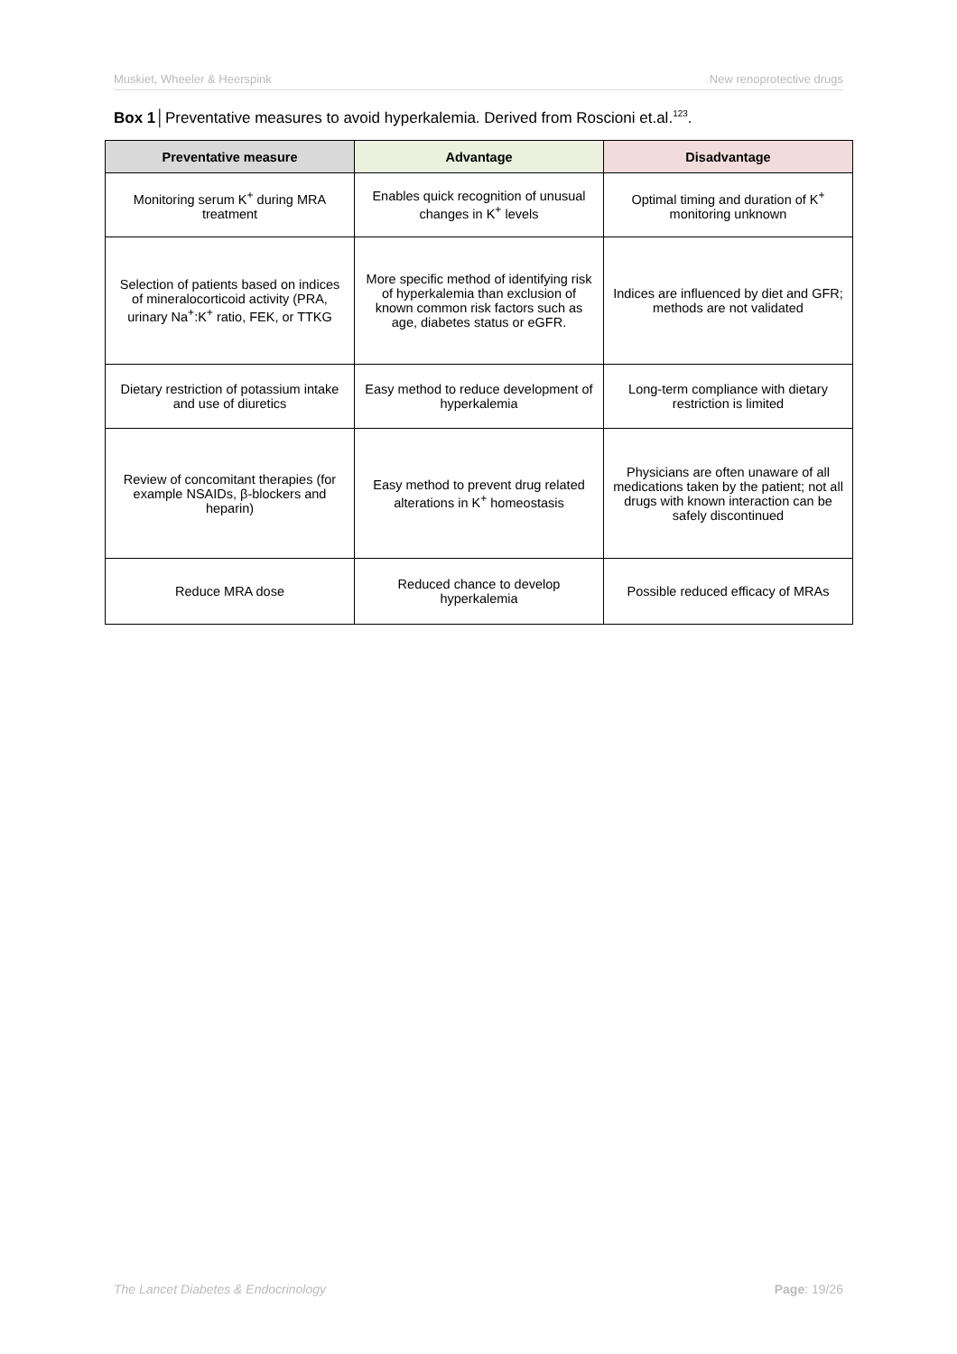Muskiet, Wheeler & Heerspink New renoprotective drugs
Box 1│Preventative measures to avoid hyperkalemia. Derived from Roscioni et.al.<sup>123</sup>.
| Preventative measure | Advantage | Disadvantage |
| --- | --- | --- |
| Monitoring serum K<sup>+</sup> during MRA treatment | Enables quick recognition of unusual changes in K<sup>+</sup> levels | Optimal timing and duration of K<sup>+</sup> monitoring unknown |
| Selection of patients based on indices of mineralocorticoid activity (PRA, urinary Na<sup>+</sup>:K<sup>+</sup> ratio, FEK, or TTKG | More specific method of identifying risk of hyperkalemia than exclusion of known common risk factors such as age, diabetes status or eGFR. | Indices are influenced by diet and GFR; methods are not validated |
| Dietary restriction of potassium intake and use of diuretics | Easy method to reduce development of hyperkalemia | Long-term compliance with dietary restriction is limited |
| Review of concomitant therapies (for example NSAIDs, β-blockers and heparin) | Easy method to prevent drug related alterations in K<sup>+</sup> homeostasis | Physicians are often unaware of all medications taken by the patient; not all drugs with known interaction can be safely discontinued |
| Reduce MRA dose | Reduced chance to develop hyperkalemia | Possible reduced efficacy of MRAs |
The Lancet Diabetes & Endocrinology Page: 19/26